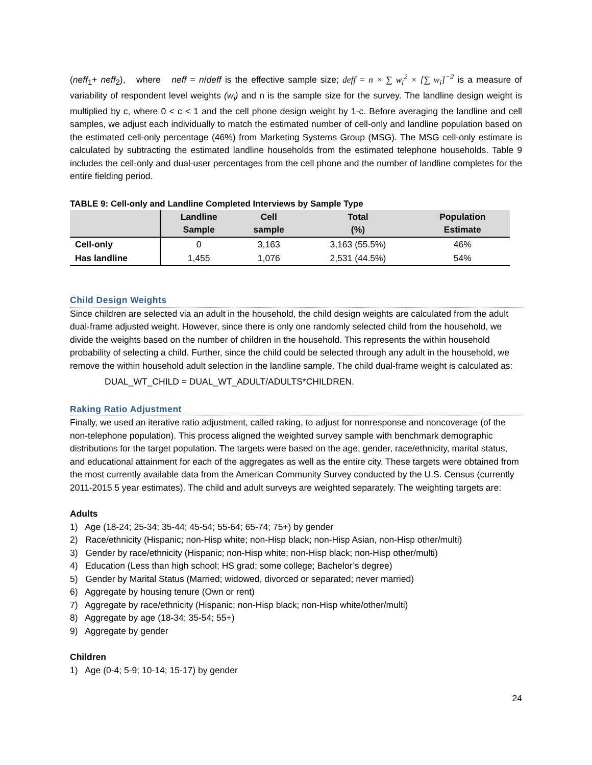(neff<sub>1</sub>+ neff<sub>2</sub>), where neff = n/deff is the effective sample size; deff = n × ∑ w<sub>i</sub><sup>2</sup> × [∑ w<sub>i</sub>]<sup>−2</sup> is a measure of variability of respondent level weights (w<sub>i</sub>) and n is the sample size for the survey. The landline design weight is multiplied by c, where 0 < c < 1 and the cell phone design weight by 1-c. Before averaging the landline and cell samples, we adjust each individually to match the estimated number of cell-only and landline population based on the estimated cell-only percentage (46%) from Marketing Systems Group (MSG). The MSG cell-only estimate is calculated by subtracting the estimated landline households from the estimated telephone households. Table 9 includes the cell-only and dual-user percentages from the cell phone and the number of landline completes for the entire fielding period.
TABLE 9: Cell-only and Landline Completed Interviews by Sample Type
| | Landline Sample | Cell sample | Total (%) | Population Estimate |
| --- | --- | --- | --- | --- |
| Cell-only | 0 | 3,163 | 3,163 (55.5%) | 46% |
| Has landline | 1,455 | 1,076 | 2,531 (44.5%) | 54% |
Child Design Weights
Since children are selected via an adult in the household, the child design weights are calculated from the adult dual-frame adjusted weight. However, since there is only one randomly selected child from the household, we divide the weights based on the number of children in the household. This represents the within household probability of selecting a child. Further, since the child could be selected through any adult in the household, we remove the within household adult selection in the landline sample. The child dual-frame weight is calculated as:
DUAL_WT_CHILD = DUAL_WT_ADULT/ADULTS*CHILDREN.
Raking Ratio Adjustment
Finally, we used an iterative ratio adjustment, called raking, to adjust for nonresponse and noncoverage (of the non-telephone population). This process aligned the weighted survey sample with benchmark demographic distributions for the target population. The targets were based on the age, gender, race/ethnicity, marital status, and educational attainment for each of the aggregates as well as the entire city. These targets were obtained from the most currently available data from the American Community Survey conducted by the U.S. Census (currently 2011-2015 5 year estimates). The child and adult surveys are weighted separately. The weighting targets are:
Adults
1) Age (18-24; 25-34; 35-44; 45-54; 55-64; 65-74; 75+) by gender
2) Race/ethnicity (Hispanic; non-Hisp white; non-Hisp black; non-Hisp Asian, non-Hisp other/multi)
3) Gender by race/ethnicity (Hispanic; non-Hisp white; non-Hisp black; non-Hisp other/multi)
4) Education (Less than high school; HS grad; some college; Bachelor’s degree)
5) Gender by Marital Status (Married; widowed, divorced or separated; never married)
6) Aggregate by housing tenure (Own or rent)
7) Aggregate by race/ethnicity (Hispanic; non-Hisp black; non-Hisp white/other/multi)
8) Aggregate by age (18-34; 35-54; 55+)
9) Aggregate by gender
Children
1) Age (0-4; 5-9; 10-14; 15-17) by gender
24